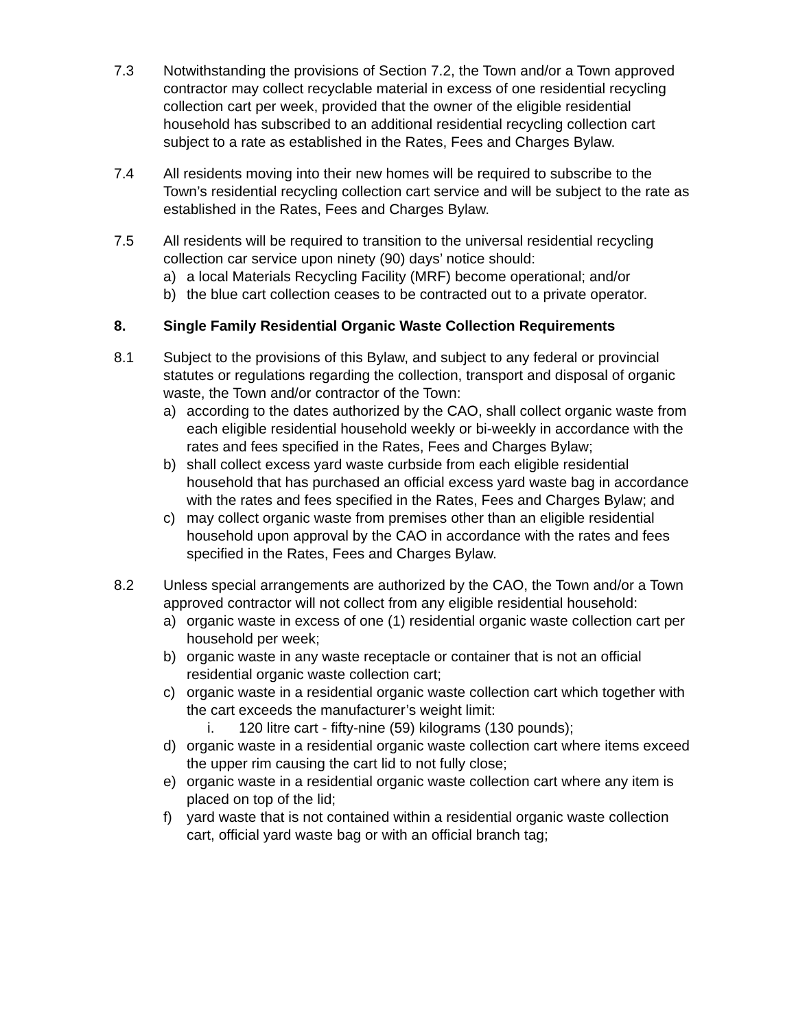7.3 Notwithstanding the provisions of Section 7.2, the Town and/or a Town approved contractor may collect recyclable material in excess of one residential recycling collection cart per week, provided that the owner of the eligible residential household has subscribed to an additional residential recycling collection cart subject to a rate as established in the Rates, Fees and Charges Bylaw.
7.4 All residents moving into their new homes will be required to subscribe to the Town’s residential recycling collection cart service and will be subject to the rate as established in the Rates, Fees and Charges Bylaw.
7.5 All residents will be required to transition to the universal residential recycling collection car service upon ninety (90) days’ notice should:
a) a local Materials Recycling Facility (MRF) become operational; and/or
b) the blue cart collection ceases to be contracted out to a private operator.
8. Single Family Residential Organic Waste Collection Requirements
8.1 Subject to the provisions of this Bylaw, and subject to any federal or provincial statutes or regulations regarding the collection, transport and disposal of organic waste, the Town and/or contractor of the Town:
a) according to the dates authorized by the CAO, shall collect organic waste from each eligible residential household weekly or bi-weekly in accordance with the rates and fees specified in the Rates, Fees and Charges Bylaw;
b) shall collect excess yard waste curbside from each eligible residential household that has purchased an official excess yard waste bag in accordance with the rates and fees specified in the Rates, Fees and Charges Bylaw; and
c) may collect organic waste from premises other than an eligible residential household upon approval by the CAO in accordance with the rates and fees specified in the Rates, Fees and Charges Bylaw.
8.2 Unless special arrangements are authorized by the CAO, the Town and/or a Town approved contractor will not collect from any eligible residential household:
a) organic waste in excess of one (1) residential organic waste collection cart per household per week;
b) organic waste in any waste receptacle or container that is not an official residential organic waste collection cart;
c) organic waste in a residential organic waste collection cart which together with the cart exceeds the manufacturer’s weight limit:
i. 120 litre cart - fifty-nine (59) kilograms (130 pounds);
d) organic waste in a residential organic waste collection cart where items exceed the upper rim causing the cart lid to not fully close;
e) organic waste in a residential organic waste collection cart where any item is placed on top of the lid;
f) yard waste that is not contained within a residential organic waste collection cart, official yard waste bag or with an official branch tag;